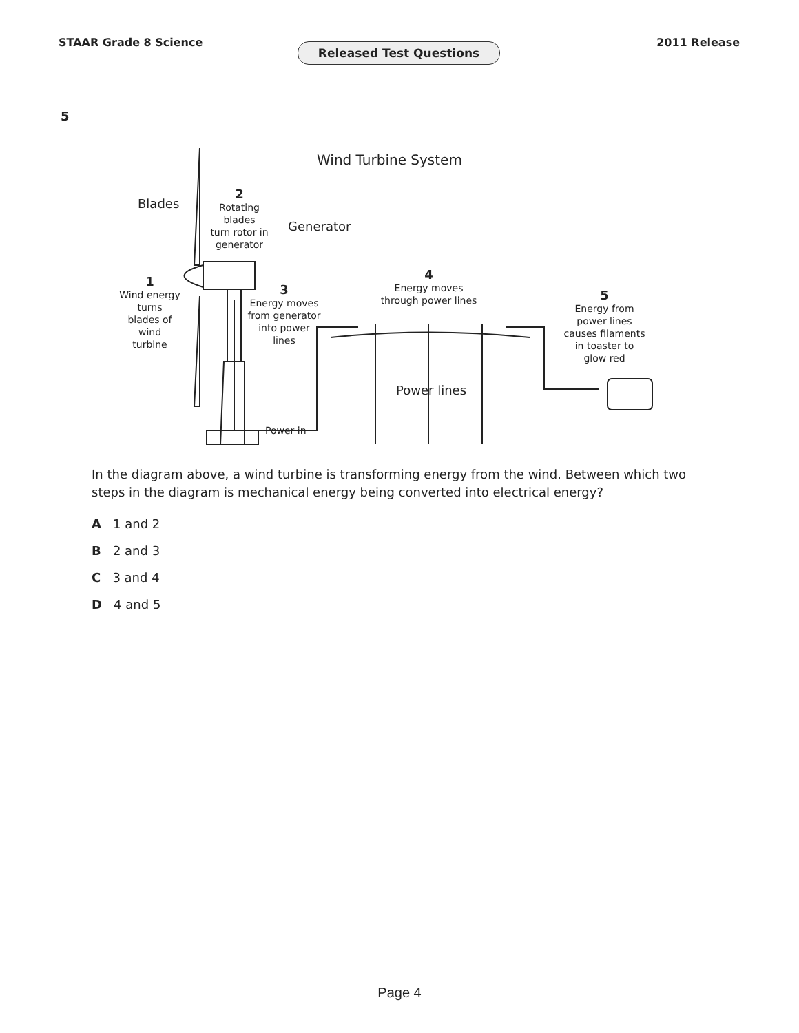STAAR Grade 8 Science 2011 Release Released Test Questions
5
Wind Turbine System
Blades
2
Rotating
blades
turn rotor in
generator
Generator
1
Wind energy
turns
blades of
wind
turbine
3
Energy moves
from generator
into power
lines
4
Energy moves
through power lines
5
Energy from
power lines
causes filaments
in toaster to
glow red
Power lines
Power in
In the diagram above, a wind turbine is transforming energy from the wind. Between which two steps in the diagram is mechanical energy being converted into electrical energy?
A 1 and 2
B 2 and 3
C 3 and 4
D 4 and 5
Page 4